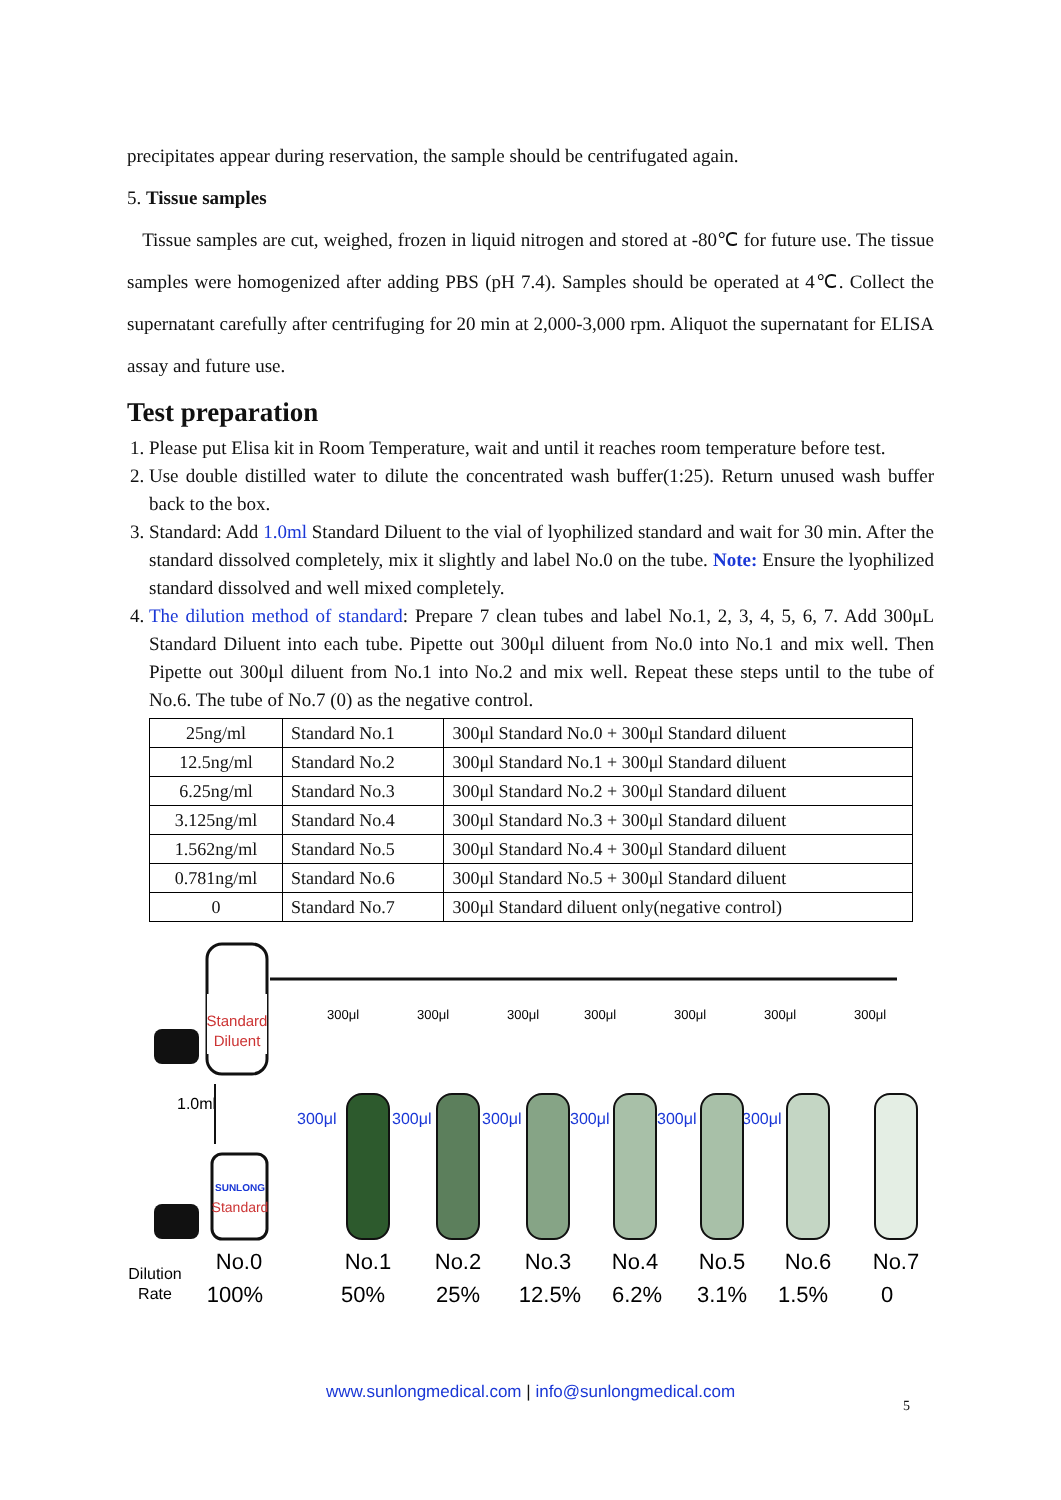precipitates appear during reservation, the sample should be centrifugated again.
5. Tissue samples
Tissue samples are cut, weighed, frozen in liquid nitrogen and stored at -80℃ for future use. The tissue samples were homogenized after adding PBS (pH 7.4). Samples should be operated at 4℃. Collect the supernatant carefully after centrifuging for 20 min at 2,000-3,000 rpm. Aliquot the supernatant for ELISA assay and future use.
Test preparation
1. Please put Elisa kit in Room Temperature, wait and until it reaches room temperature before test.
2. Use double distilled water to dilute the concentrated wash buffer(1:25). Return unused wash buffer back to the box.
3. Standard: Add 1.0ml Standard Diluent to the vial of lyophilized standard and wait for 30 min. After the standard dissolved completely, mix it slightly and label No.0 on the tube. Note: Ensure the lyophilized standard dissolved and well mixed completely.
4. The dilution method of standard: Prepare 7 clean tubes and label No.1, 2, 3, 4, 5, 6, 7. Add 300μL Standard Diluent into each tube. Pipette out 300μl diluent from No.0 into No.1 and mix well. Then Pipette out 300μl diluent from No.1 into No.2 and mix well. Repeat these steps until to the tube of No.6. The tube of No.7 (0) as the negative control.
| 25ng/ml | Standard No.1 | 300μl Standard No.0 + 300μl Standard diluent |
| 12.5ng/ml | Standard No.2 | 300μl Standard No.1 + 300μl Standard diluent |
| 6.25ng/ml | Standard No.3 | 300μl Standard No.2 + 300μl Standard diluent |
| 3.125ng/ml | Standard No.4 | 300μl Standard No.3 + 300μl Standard diluent |
| 1.562ng/ml | Standard No.5 | 300μl Standard No.4 + 300μl Standard diluent |
| 0.781ng/ml | Standard No.6 | 300μl Standard No.5 + 300μl Standard diluent |
| 0 | Standard No.7 | 300μl Standard diluent only(negative control) |
Standard
Diluent
1.0ml
SUNLONG
Standard
300μl
300μl
300μl
300μl
300μl
300μl
300μl
300μl
300μl
300μl
300μl
300μl
300μl
No.0
No.1
No.2
No.3
No.4
No.5
No.6
No.7
100%
50%
25%
12.5%
6.2%
3.1%
1.5%
0
Dilution
Rate
www.sunlongmedical.com | info@sunlongmedical.com
5